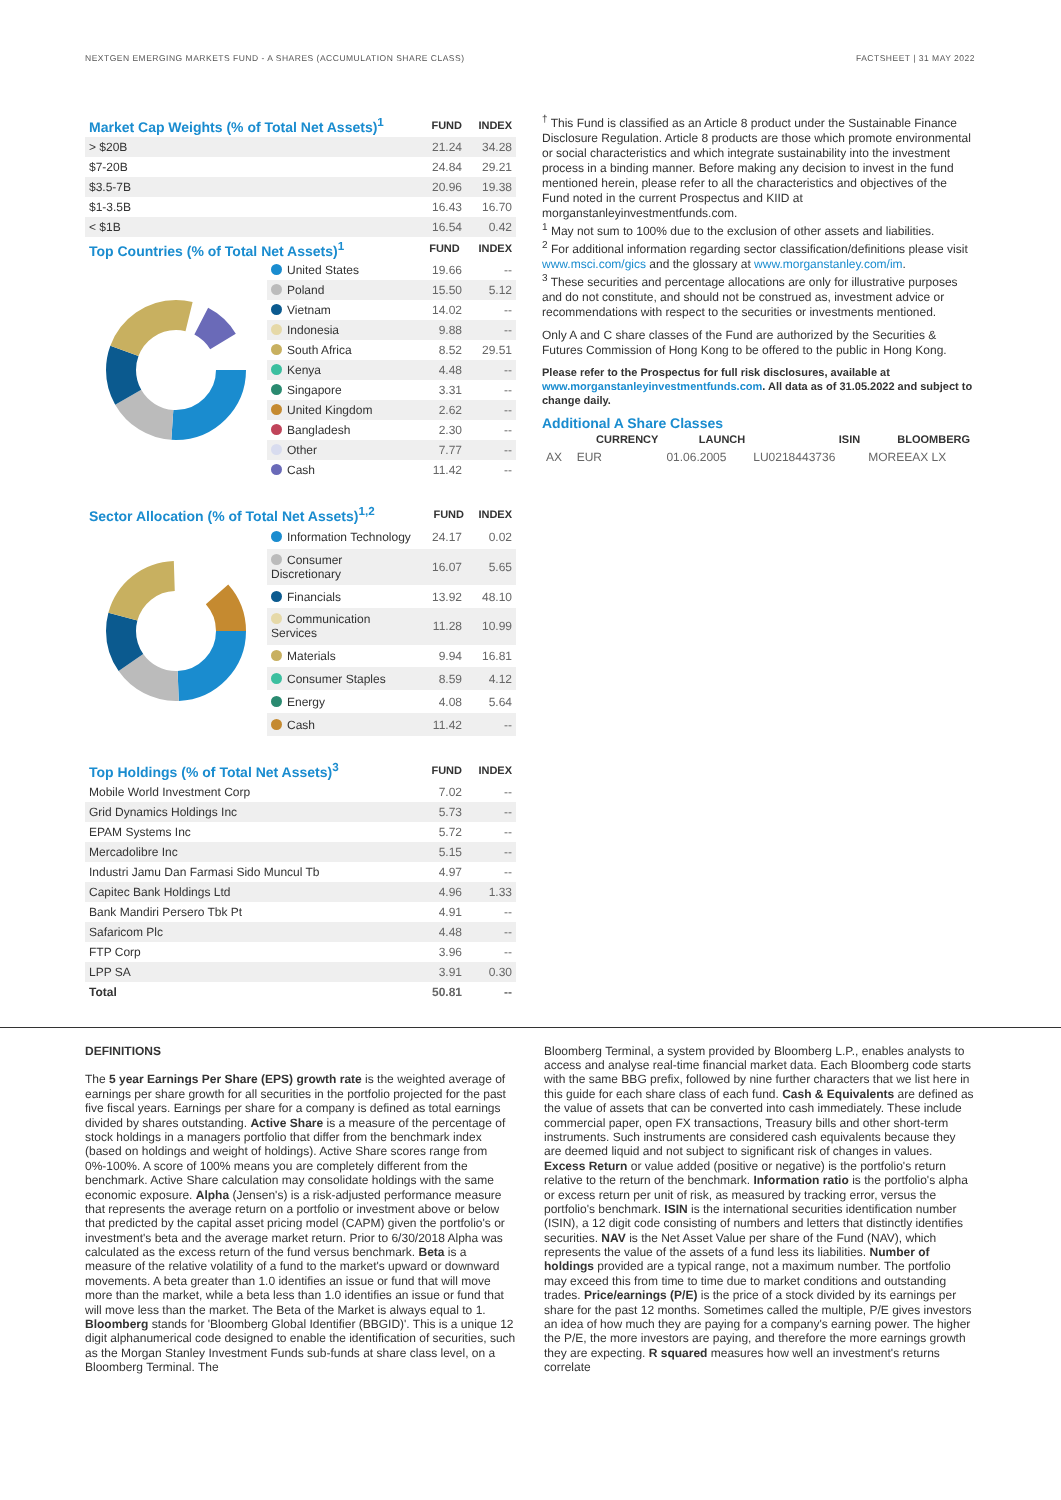NEXTGEN EMERGING MARKETS FUND - A SHARES (ACCUMULATION SHARE CLASS) FACTSHEET | 31 MAY 2022
| Market Cap Weights (% of Total Net Assets)<sup>1</sup> | FUND | INDEX |
| --- | --- | --- |
| > $20B | 21.24 | 34.28 |
| $7-20B | 24.84 | 29.21 |
| $3.5-7B | 20.96 | 19.38 |
| $1-3.5B | 16.43 | 16.70 |
| < $1B | 16.54 | 0.42 |
| Top Countries (% of Total Net Assets)<sup>1</sup> | FUND | INDEX |
| --- | --- | --- |
| United States | 19.66 | -- |
| Poland | 15.50 | 5.12 |
| Vietnam | 14.02 | -- |
| Indonesia | 9.88 | -- |
| South Africa | 8.52 | 29.51 |
| Kenya | 4.48 | -- |
| Singapore | 3.31 | -- |
| United Kingdom | 2.62 | -- |
| Bangladesh | 2.30 | -- |
| Other | 7.77 | -- |
| Cash | 11.42 | -- |
| Sector Allocation (% of Total Net Assets)<sup>1,2</sup> | FUND | INDEX |
| --- | --- | --- |
| Information Technology | 24.17 | 0.02 |
| Consumer Discretionary | 16.07 | 5.65 |
| Financials | 13.92 | 48.10 |
| Communication Services | 11.28 | 10.99 |
| Materials | 9.94 | 16.81 |
| Consumer Staples | 8.59 | 4.12 |
| Energy | 4.08 | 5.64 |
| Cash | 11.42 | -- |
| Top Holdings (% of Total Net Assets)<sup>3</sup> | FUND | INDEX |
| --- | --- | --- |
| Mobile World Investment Corp | 7.02 | -- |
| Grid Dynamics Holdings Inc | 5.73 | -- |
| EPAM Systems Inc | 5.72 | -- |
| Mercadolibre Inc | 5.15 | -- |
| Industri Jamu Dan Farmasi Sido Muncul Tb | 4.97 | -- |
| Capitec Bank Holdings Ltd | 4.96 | 1.33 |
| Bank Mandiri Persero Tbk Pt | 4.91 | -- |
| Safaricom Plc | 4.48 | -- |
| FTP Corp | 3.96 | -- |
| LPP SA | 3.91 | 0.30 |
| Total | 50.81 | -- |
<sup>†</sup> This Fund is classified as an Article 8 product under the Sustainable Finance Disclosure Regulation. Article 8 products are those which promote environmental or social characteristics and which integrate sustainability into the investment process in a binding manner. Before making any decision to invest in the fund mentioned herein, please refer to all the characteristics and objectives of the Fund noted in the current Prospectus and KIID at morganstanleyinvestmentfunds.com.
<sup>1</sup> May not sum to 100% due to the exclusion of other assets and liabilities.
<sup>2</sup> For additional information regarding sector classification/definitions please visit www.msci.com/gics and the glossary at www.morganstanley.com/im.
<sup>3</sup> These securities and percentage allocations are only for illustrative purposes and do not constitute, and should not be construed as, investment advice or recommendations with respect to the securities or investments mentioned.
Only A and C share classes of the Fund are authorized by the Securities & Futures Commission of Hong Kong to be offered to the public in Hong Kong.
Please refer to the Prospectus for full risk disclosures, available at www.morganstanleyinvestmentfunds.com. All data as of 31.05.2022 and subject to change daily.
Additional A Share Classes
| | CURRENCY | LAUNCH | ISIN | BLOOMBERG |
| --- | --- | --- | --- | --- |
| AX | EUR | 01.06.2005 | LU0218443736 | MOREEAX LX |
DEFINITIONS
The 5 year Earnings Per Share (EPS) growth rate is the weighted average of earnings per share growth for all securities in the portfolio projected for the past five fiscal years. Earnings per share for a company is defined as total earnings divided by shares outstanding. Active Share is a measure of the percentage of stock holdings in a managers portfolio that differ from the benchmark index (based on holdings and weight of holdings). Active Share scores range from 0%-100%. A score of 100% means you are completely different from the benchmark. Active Share calculation may consolidate holdings with the same economic exposure. Alpha (Jensen's) is a risk-adjusted performance measure that represents the average return on a portfolio or investment above or below that predicted by the capital asset pricing model (CAPM) given the portfolio's or investment's beta and the average market return. Prior to 6/30/2018 Alpha was calculated as the excess return of the fund versus benchmark. Beta is a measure of the relative volatility of a fund to the market's upward or downward movements. A beta greater than 1.0 identifies an issue or fund that will move more than the market, while a beta less than 1.0 identifies an issue or fund that will move less than the market. The Beta of the Market is always equal to 1. Bloomberg stands for 'Bloomberg Global Identifier (BBGID)'. This is a unique 12 digit alphanumerical code designed to enable the identification of securities, such as the Morgan Stanley Investment Funds sub-funds at share class level, on a Bloomberg Terminal. The
Bloomberg Terminal, a system provided by Bloomberg L.P., enables analysts to access and analyse real-time financial market data. Each Bloomberg code starts with the same BBG prefix, followed by nine further characters that we list here in this guide for each share class of each fund. Cash & Equivalents are defined as the value of assets that can be converted into cash immediately. These include commercial paper, open FX transactions, Treasury bills and other short-term instruments. Such instruments are considered cash equivalents because they are deemed liquid and not subject to significant risk of changes in values. Excess Return or value added (positive or negative) is the portfolio's return relative to the return of the benchmark. Information ratio is the portfolio's alpha or excess return per unit of risk, as measured by tracking error, versus the portfolio's benchmark. ISIN is the international securities identification number (ISIN), a 12 digit code consisting of numbers and letters that distinctly identifies securities. NAV is the Net Asset Value per share of the Fund (NAV), which represents the value of the assets of a fund less its liabilities. Number of holdings provided are a typical range, not a maximum number. The portfolio may exceed this from time to time due to market conditions and outstanding trades. Price/earnings (P/E) is the price of a stock divided by its earnings per share for the past 12 months. Sometimes called the multiple, P/E gives investors an idea of how much they are paying for a company's earning power. The higher the P/E, the more investors are paying, and therefore the more earnings growth they are expecting. R squared measures how well an investment's returns correlate